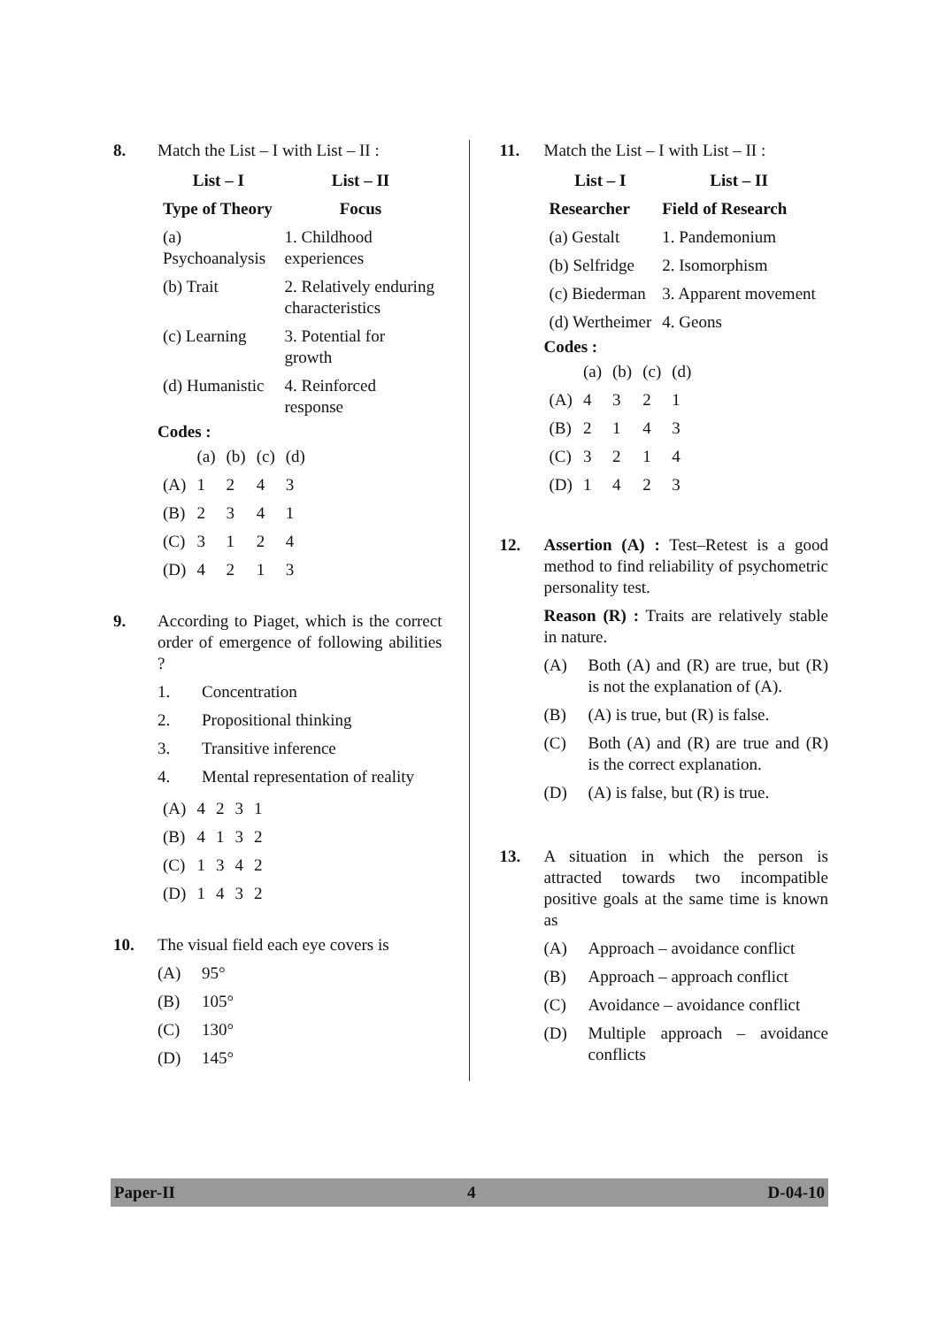8. Match the List – I with List – II :
| List – I | List – II |
| --- | --- |
| Type of Theory | Focus |
| (a) Psychoanalysis | 1. Childhood experiences |
| (b) Trait | 2. Relatively enduring characteristics |
| (c) Learning | 3. Potential for growth |
| (d) Humanistic | 4. Reinforced response |
Codes :
| | (a) | (b) | (c) | (d) |
| (A) | 1 | 2 | 4 | 3 |
| (B) | 2 | 3 | 4 | 1 |
| (C) | 3 | 1 | 2 | 4 |
| (D) | 4 | 2 | 1 | 3 |
9. According to Piaget, which is the correct order of emergence of following abilities ?
1. Concentration
2. Propositional thinking
3. Transitive inference
4. Mental representation of reality
| (A) | 4 | 2 | 3 | 1 |
| (B) | 4 | 1 | 3 | 2 |
| (C) | 1 | 3 | 4 | 2 |
| (D) | 1 | 4 | 3 | 2 |
10. The visual field each eye covers is
(A) 95°
(B) 105°
(C) 130°
(D) 145°
11. Match the List – I with List – II :
| List – I | List – II |
| --- | --- |
| Researcher | Field of Research |
| (a) Gestalt | 1. Pandemonium |
| (b) Selfridge | 2. Isomorphism |
| (c) Biederman | 3. Apparent movement |
| (d) Wertheimer | 4. Geons |
Codes :
| | (a) | (b) | (c) | (d) |
| (A) | 4 | 3 | 2 | 1 |
| (B) | 2 | 1 | 4 | 3 |
| (C) | 3 | 2 | 1 | 4 |
| (D) | 1 | 4 | 2 | 3 |
12. Assertion (A) : Test–Retest is a good method to find reliability of psychometric personality test.
Reason (R) : Traits are relatively stable in nature.
(A) Both (A) and (R) are true, but (R) is not the explanation of (A).
(B) (A) is true, but (R) is false.
(C) Both (A) and (R) are true and (R) is the correct explanation.
(D) (A) is false, but (R) is true.
13. A situation in which the person is attracted towards two incompatible positive goals at the same time is known as
(A) Approach – avoidance conflict
(B) Approach – approach conflict
(C) Avoidance – avoidance conflict
(D) Multiple approach – avoidance conflicts
Paper-II 4 D-04-10